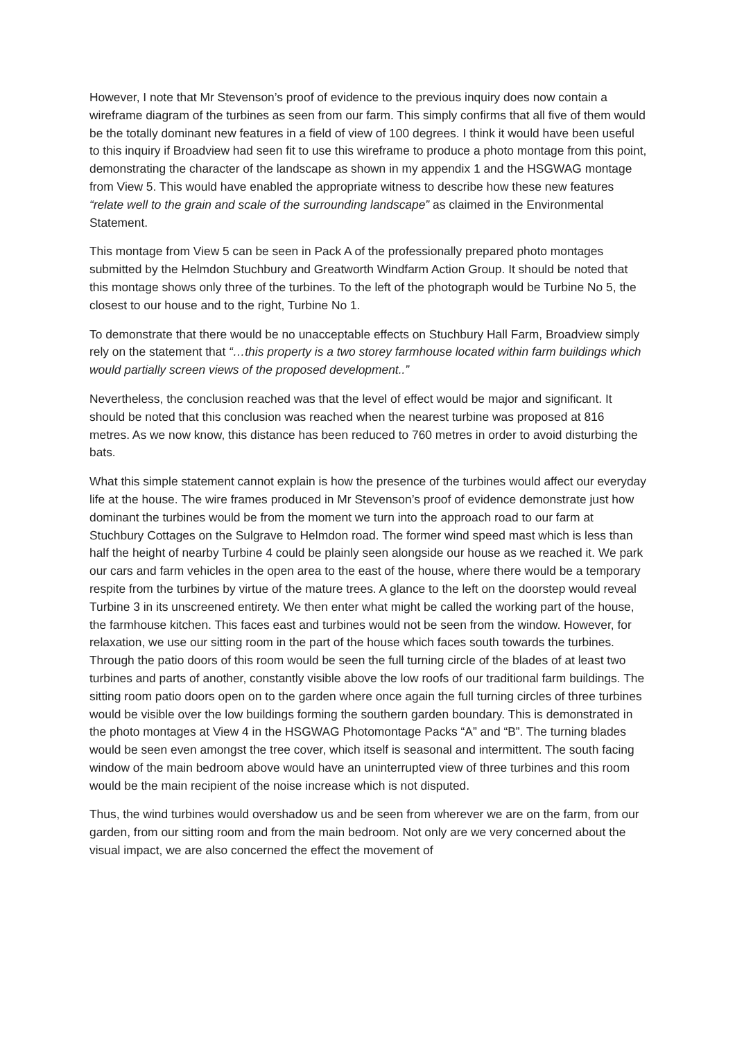However, I note that Mr Stevenson’s proof of evidence to the previous inquiry does now contain a wireframe diagram of the turbines as seen from our farm. This simply confirms that all five of them would be the totally dominant new features in a field of view of 100 degrees. I think it would have been useful to this inquiry if Broadview had seen fit to use this wireframe to produce a photo montage from this point, demonstrating the character of the landscape as shown in my appendix 1 and the HSGWAG montage from View 5. This would have enabled the appropriate witness to describe how these new features “relate well to the grain and scale of the surrounding landscape” as claimed in the Environmental Statement.
This montage from View 5 can be seen in Pack A of the professionally prepared photo montages submitted by the Helmdon Stuchbury and Greatworth Windfarm Action Group. It should be noted that this montage shows only three of the turbines. To the left of the photograph would be Turbine No 5, the closest to our house and to the right, Turbine No 1.
To demonstrate that there would be no unacceptable effects on Stuchbury Hall Farm, Broadview simply rely on the statement that “…this property is a two storey farmhouse located within farm buildings which would partially screen views of the proposed development..”
Nevertheless, the conclusion reached was that the level of effect would be major and significant. It should be noted that this conclusion was reached when the nearest turbine was proposed at 816 metres. As we now know, this distance has been reduced to 760 metres in order to avoid disturbing the bats.
What this simple statement cannot explain is how the presence of the turbines would affect our everyday life at the house. The wire frames produced in Mr Stevenson’s proof of evidence demonstrate just how dominant the turbines would be from the moment we turn into the approach road to our farm at Stuchbury Cottages on the Sulgrave to Helmdon road. The former wind speed mast which is less than half the height of nearby Turbine 4 could be plainly seen alongside our house as we reached it. We park our cars and farm vehicles in the open area to the east of the house, where there would be a temporary respite from the turbines by virtue of the mature trees. A glance to the left on the doorstep would reveal Turbine 3 in its unscreened entirety. We then enter what might be called the working part of the house, the farmhouse kitchen. This faces east and turbines would not be seen from the window. However, for relaxation, we use our sitting room in the part of the house which faces south towards the turbines. Through the patio doors of this room would be seen the full turning circle of the blades of at least two turbines and parts of another, constantly visible above the low roofs of our traditional farm buildings. The sitting room patio doors open on to the garden where once again the full turning circles of three turbines would be visible over the low buildings forming the southern garden boundary. This is demonstrated in the photo montages at View 4 in the HSGWAG Photomontage Packs “A” and “B”. The turning blades would be seen even amongst the tree cover, which itself is seasonal and intermittent. The south facing window of the main bedroom above would have an uninterrupted view of three turbines and this room would be the main recipient of the noise increase which is not disputed.
Thus, the wind turbines would overshadow us and be seen from wherever we are on the farm, from our garden, from our sitting room and from the main bedroom. Not only are we very concerned about the visual impact, we are also concerned the effect the movement of